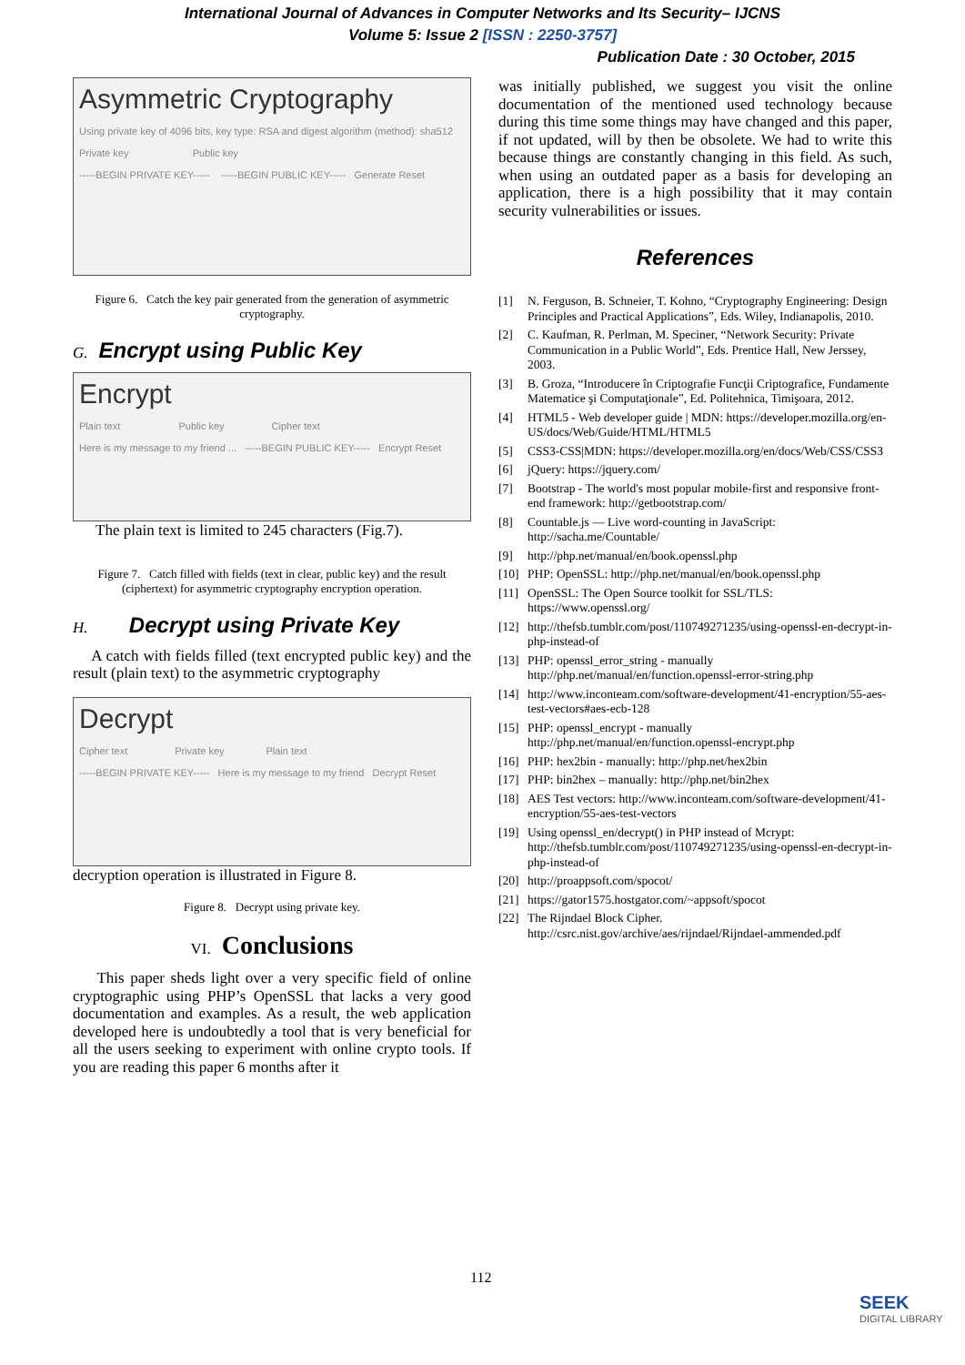International Journal of Advances in Computer Networks and Its Security– IJCNS
Volume 5: Issue 2 [ISSN : 2250-3757]
Publication Date : 30 October, 2015
Asymmetric Cryptography
Using private key of 4096 bits, key type: RSA and digest algorithm (method): sha512
Private key Public key
-----BEGIN PRIVATE KEY----- -----BEGIN PUBLIC KEY----- Generate Reset
Figure 6. Catch the key pair generated from the generation of asymmetric cryptography.
G. Encrypt using Public Key
Encrypt
Plain text Public key Cipher text
Here is my message to my friend ... -----BEGIN PUBLIC KEY----- Encrypt Reset
The plain text is limited to 245 characters (Fig.7).
Figure 7. Catch filled with fields (text in clear, public key) and the result (ciphertext) for asymmetric cryptography encryption operation.
H. Decrypt using Private Key
A catch with fields filled (text encrypted public key) and the result (plain text) to the asymmetric cryptography
Decrypt
Cipher text Private key Plain text
-----BEGIN PRIVATE KEY----- Here is my message to my friend Decrypt Reset
decryption operation is illustrated in Figure 8.
Figure 8. Decrypt using private key.
VI. Conclusions
This paper sheds light over a very specific field of online cryptographic using PHP’s OpenSSL that lacks a very good documentation and examples. As a result, the web application developed here is undoubtedly a tool that is very beneficial for all the users seeking to experiment with online crypto tools. If you are reading this paper 6 months after it
was initially published, we suggest you visit the online documentation of the mentioned used technology because during this time some things may have changed and this paper, if not updated, will by then be obsolete. We had to write this because things are constantly changing in this field. As such, when using an outdated paper as a basis for developing an application, there is a high possibility that it may contain security vulnerabilities or issues.
References
[1] N. Ferguson, B. Schneier, T. Kohno, “Cryptography Engineering: Design Principles and Practical Applications”, Eds. Wiley, Indianapolis, 2010.
[2] C. Kaufman, R. Perlman, M. Speciner, “Network Security: Private Communication in a Public World”, Eds. Prentice Hall, New Jerssey, 2003.
[3] B. Groza, “Introducere în Criptografie Funcţii Criptografice, Fundamente Matematice şi Computaţionale”, Ed. Politehnica, Timişoara, 2012.
[4] HTML5 - Web developer guide | MDN: https://developer.mozilla.org/en-US/docs/Web/Guide/HTML/HTML5
[5] CSS3-CSS|MDN: https://developer.mozilla.org/en/docs/Web/CSS/CSS3
[6] jQuery: https://jquery.com/
[7] Bootstrap - The world's most popular mobile-first and responsive front-end framework: http://getbootstrap.com/
[8] Countable.js — Live word-counting in JavaScript: http://sacha.me/Countable/
[9] http://php.net/manual/en/book.openssl.php
[10] PHP: OpenSSL: http://php.net/manual/en/book.openssl.php
[11] OpenSSL: The Open Source toolkit for SSL/TLS: https://www.openssl.org/
[12] http://thefsb.tumblr.com/post/110749271235/using-openssl-en-decrypt-in-php-instead-of
[13] PHP: openssl_error_string - manually http://php.net/manual/en/function.openssl-error-string.php
[14] http://www.inconteam.com/software-development/41-encryption/55-aes-test-vectors#aes-ecb-128
[15] PHP: openssl_encrypt - manually http://php.net/manual/en/function.openssl-encrypt.php
[16] PHP: hex2bin - manually: http://php.net/hex2bin
[17] PHP: bin2hex – manually: http://php.net/bin2hex
[18] AES Test vectors: http://www.inconteam.com/software-development/41-encryption/55-aes-test-vectors
[19] Using openssl_en/decrypt() in PHP instead of Mcrypt: http://thefsb.tumblr.com/post/110749271235/using-openssl-en-decrypt-in-php-instead-of
[20] http://proappsoft.com/spocot/
[21] https://gator1575.hostgator.com/~appsoft/spocot
[22] The Rijndael Block Cipher. http://csrc.nist.gov/archive/aes/rijndael/Rijndael-ammended.pdf
112
SEEK
DIGITAL LIBRARY